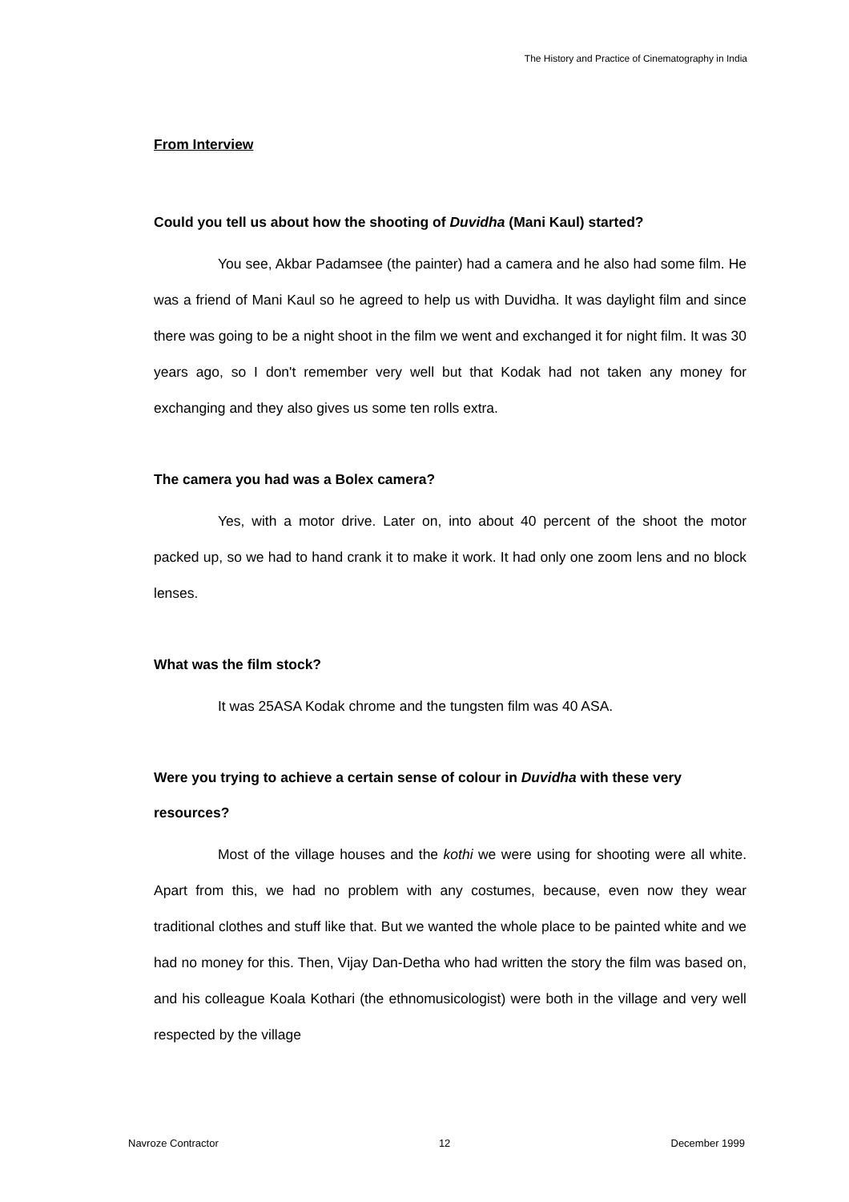The History and Practice of Cinematography in India
From Interview
Could you tell us about how the shooting of Duvidha (Mani Kaul) started?
You see, Akbar Padamsee (the painter) had a camera and he also had some film. He was a friend of Mani Kaul so he agreed to help us with Duvidha. It was daylight film and since there was going to be a night shoot in the film we went and exchanged it for night film. It was 30 years ago, so I don't remember very well but that Kodak had not taken any money for exchanging and they also gives us some ten rolls extra.
The camera you had was a Bolex camera?
Yes, with a motor drive. Later on, into about 40 percent of the shoot the motor packed up, so we had to hand crank it to make it work. It had only one zoom lens and no block lenses.
What was the film stock?
It was 25ASA Kodak chrome and the tungsten film was 40 ASA.
Were you trying to achieve a certain sense of colour in Duvidha with these very resources?
Most of the village houses and the kothi we were using for shooting were all white. Apart from this, we had no problem with any costumes, because, even now they wear traditional clothes and stuff like that. But we wanted the whole place to be painted white and we had no money for this. Then, Vijay Dan-Detha who had written the story the film was based on, and his colleague Koala Kothari (the ethnomusicologist) were both in the village and very well respected by the village
Navroze Contractor 12 December 1999